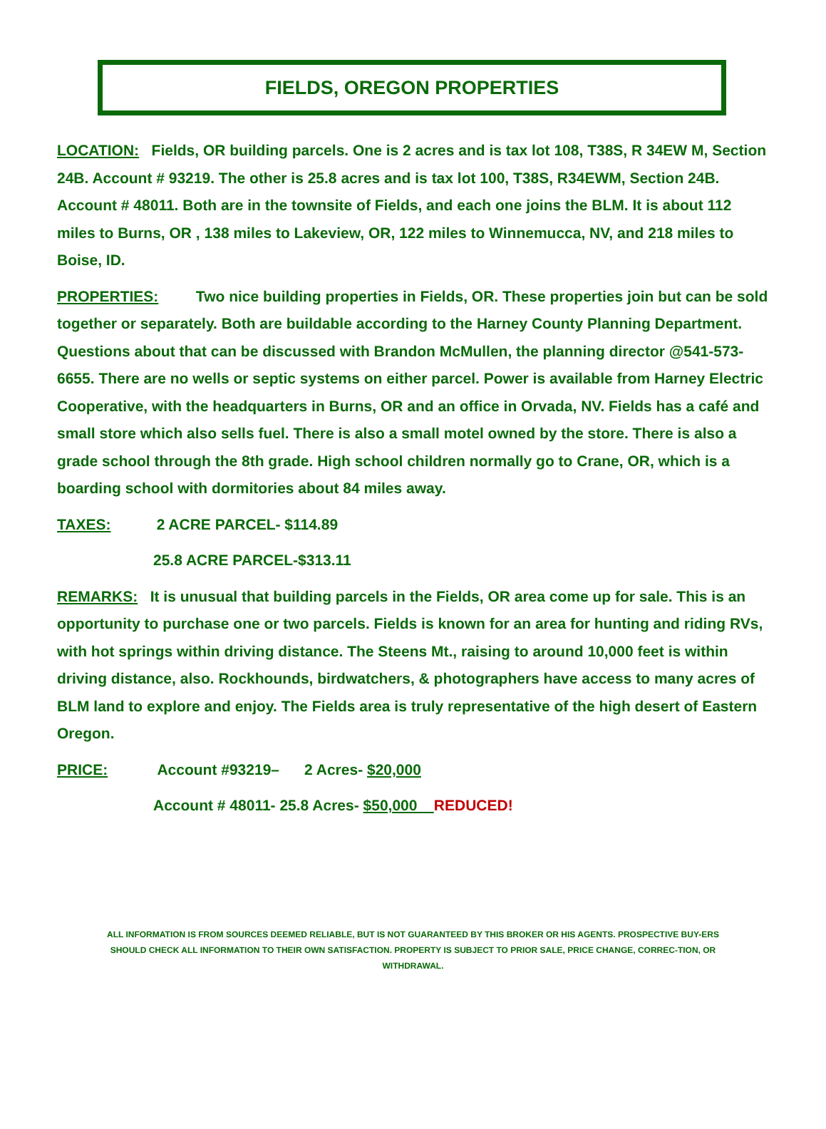FIELDS, OREGON PROPERTIES
LOCATION: Fields, OR building parcels. One is 2 acres and is tax lot 108, T38S, R 34EW M, Section 24B. Account # 93219. The other is 25.8 acres and is tax lot 100, T38S, R34EWM, Section 24B. Account # 48011. Both are in the townsite of Fields, and each one joins the BLM. It is about 112 miles to Burns, OR , 138 miles to Lakeview, OR, 122 miles to Winnemucca, NV, and 218 miles to Boise, ID.
PROPERTIES: Two nice building properties in Fields, OR. These properties join but can be sold together or separately. Both are buildable according to the Harney County Planning Department. Questions about that can be discussed with Brandon McMullen, the planning director @541-573-6655. There are no wells or septic systems on either parcel. Power is available from Harney Electric Cooperative, with the headquarters in Burns, OR and an office in Orvada, NV. Fields has a café and small store which also sells fuel. There is also a small motel owned by the store. There is also a grade school through the 8th grade. High school children normally go to Crane, OR, which is a boarding school with dormitories about 84 miles away.
TAXES: 2 ACRE PARCEL- $114.89
25.8 ACRE PARCEL-$313.11
REMARKS: It is unusual that building parcels in the Fields, OR area come up for sale. This is an opportunity to purchase one or two parcels. Fields is known for an area for hunting and riding RVs, with hot springs within driving distance. The Steens Mt., raising to around 10,000 feet is within driving distance, also. Rockhounds, birdwatchers, & photographers have access to many acres of BLM land to explore and enjoy. The Fields area is truly representative of the high desert of Eastern Oregon.
PRICE: Account #93219– 2 Acres- $20,000
Account # 48011- 25.8 Acres- $50,000 REDUCED!
ALL INFORMATION IS FROM SOURCES DEEMED RELIABLE, BUT IS NOT GUARANTEED BY THIS BROKER OR HIS AGENTS. PROSPECTIVE BUY-ERS SHOULD CHECK ALL INFORMATION TO THEIR OWN SATISFACTION. PROPERTY IS SUBJECT TO PRIOR SALE, PRICE CHANGE, CORREC-TION, OR WITHDRAWAL.